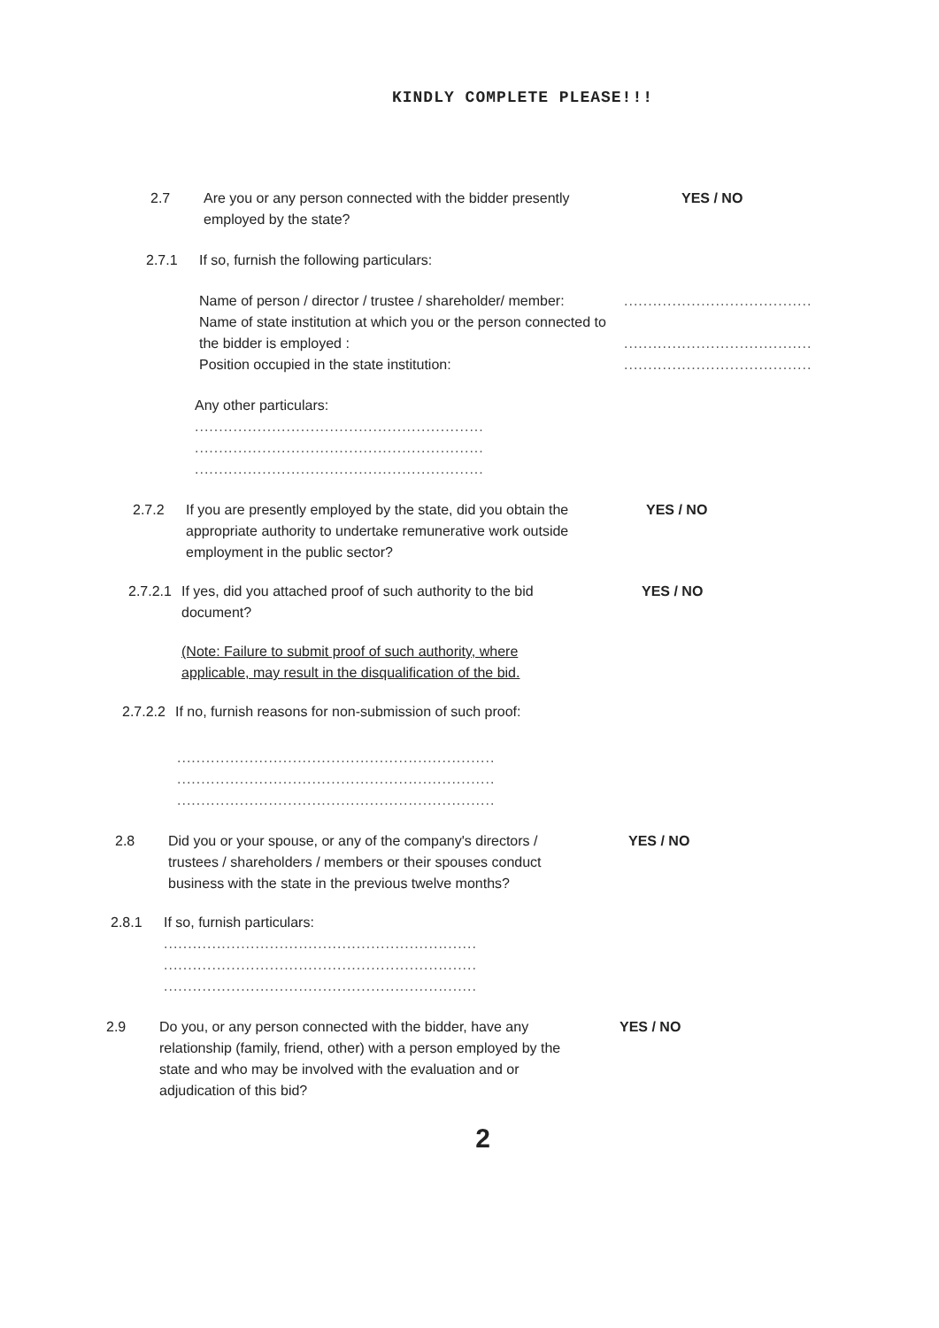KINDLY COMPLETE PLEASE!!!
2.7 Are you or any person connected with the bidder presently employed by the state?
YES / NO
2.7.1 If so, furnish the following particulars:
Name of person / director / trustee / shareholder/ member:
Name of state institution at which you or the person connected to the bidder is employed :
Position occupied in the state institution:
.......................................
.......................................
.......................................
Any other particulars:
............................................................
............................................................
............................................................
2.7.2 If you are presently employed by the state, did you obtain the appropriate authority to undertake remunerative work outside employment in the public sector?
YES / NO
2.7.2.1
If yes, did you attached proof of such authority to the bid document?
YES / NO
(Note: Failure to submit proof of such authority, where applicable, may result in the disqualification of the bid.
2.7.2.2
If no, furnish reasons for non-submission of such proof:
..................................................................
..................................................................
..................................................................
2.8 Did you or your spouse, or any of the company's directors / trustees / shareholders / members or their spouses conduct business with the state in the previous twelve months?
YES / NO
2.8.1 If so, furnish particulars:
.................................................................
.................................................................
.................................................................
2.9 Do you, or any person connected with the bidder, have any relationship (family, friend, other) with a person employed by the state and who may be involved with the evaluation and or adjudication of this bid?
YES / NO
2